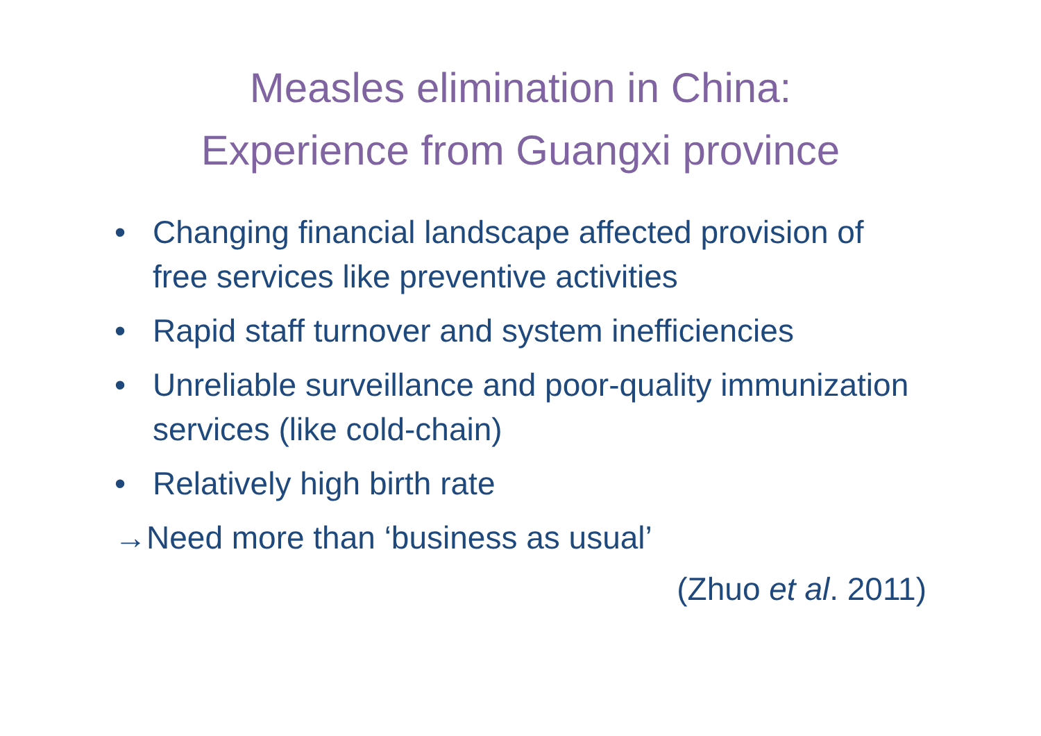Measles elimination in China:
Experience from Guangxi province
• Changing financial landscape affected provision of free services like preventive activities
• Rapid staff turnover and system inefficiencies
• Unreliable surveillance and poor-quality immunization services (like cold-chain)
• Relatively high birth rate
→Need more than ‘business as usual’
(Zhuo et al. 2011)